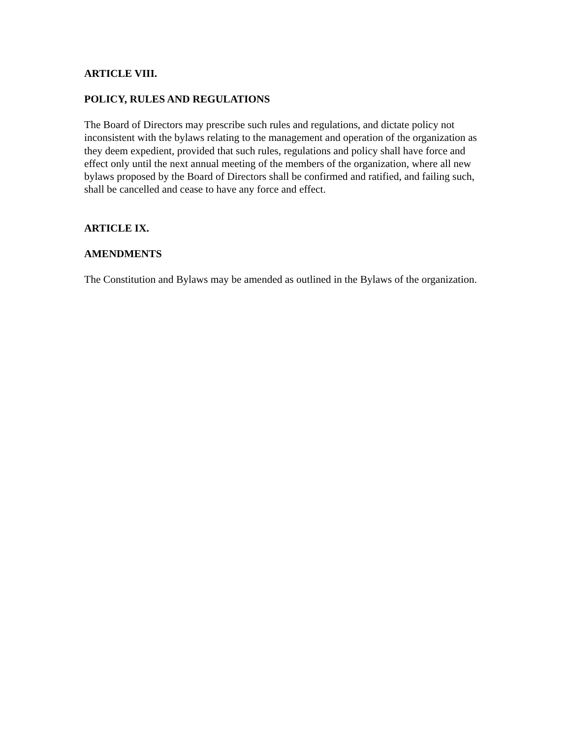ARTICLE VIII.
POLICY, RULES AND REGULATIONS
The Board of Directors may prescribe such rules and regulations, and dictate policy not inconsistent with the bylaws relating to the management and operation of the organization as they deem expedient, provided that such rules, regulations and policy shall have force and effect only until the next annual meeting of the members of the organization, where all new bylaws proposed by the Board of Directors shall be confirmed and ratified, and failing such, shall be cancelled and cease to have any force and effect.
ARTICLE IX.
AMENDMENTS
The Constitution and Bylaws may be amended as outlined in the Bylaws of the organization.